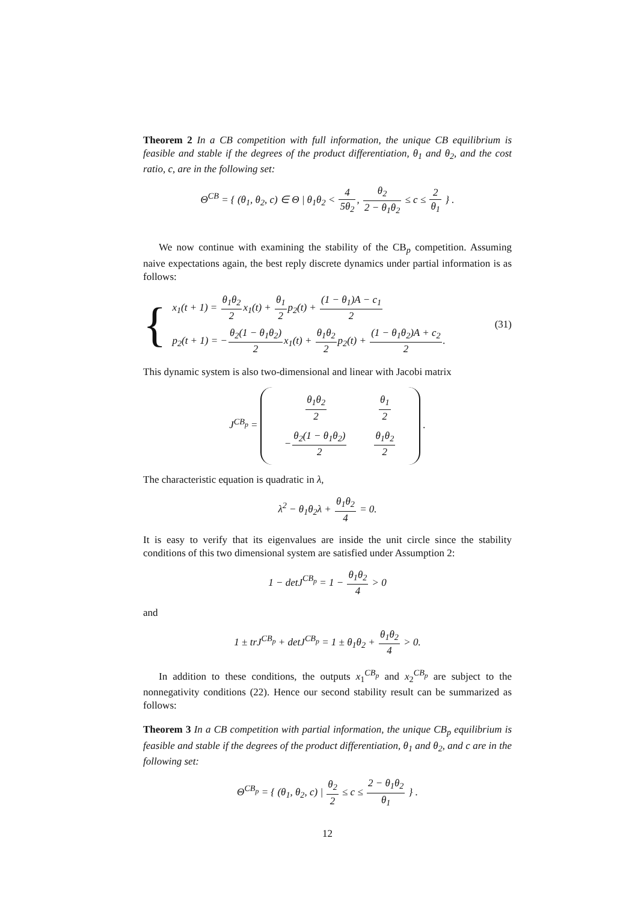Theorem 2 In a CB competition with full information, the unique CB equilibrium is feasible and stable if the degrees of the product differentiation, θ<sub>1</sub> and θ<sub>2</sub>, and the cost ratio, c, are in the following set:
Θ<sup>CB</sup> = { (θ<sub>1</sub>, θ<sub>2</sub>, c) ∈ Θ | θ<sub>1</sub>θ<sub>2</sub> < 4 5θ<sub>2</sub>, θ<sub>2</sub> 2 − θ<sub>1</sub>θ<sub>2</sub> ≤ c ≤ 2 θ<sub>1</sub> } .
We now continue with examining the stability of the CB<sub>p</sub> competition. Assuming naive expectations again, the best reply discrete dynamics under partial information is as follows:
{
x<sub>1</sub>(t + 1) = θ<sub>1</sub>θ<sub>2</sub> 2x<sub>1</sub>(t) + θ<sub>1</sub> 2p<sub>2</sub>(t) + (1 − θ<sub>1</sub>)A − c<sub>1</sub> 2
p<sub>2</sub>(t + 1) = −θ<sub>2</sub>(1 − θ<sub>1</sub>θ<sub>2</sub>) 2x<sub>1</sub>(t) + θ<sub>1</sub>θ<sub>2</sub> 2p<sub>2</sub>(t) + (1 − θ<sub>1</sub>θ<sub>2</sub>)A + c<sub>2</sub> 2.
(31)
This dynamic system is also two-dimensional and linear with Jacobi matrix
J<sup>CB<sub>p</sub></sup> =
| θ<sub>1</sub>θ<sub>2</sub> 2 | θ<sub>1</sub> 2 |
| − θ<sub>2</sub>(1 − θ<sub>1</sub>θ<sub>2</sub>) 2 | θ<sub>1</sub>θ<sub>2</sub> 2 |
.
The characteristic equation is quadratic in λ,
λ<sup>2</sup> − θ<sub>1</sub>θ<sub>2</sub>λ + θ<sub>1</sub>θ<sub>2</sub> 4 = 0.
It is easy to verify that its eigenvalues are inside the unit circle since the stability conditions of this two dimensional system are satisfied under Assumption 2:
1 − detJ<sup>CB<sub>p</sub></sup> = 1 − θ<sub>1</sub>θ<sub>2</sub> 4 > 0
and
1 ± trJ<sup>CB<sub>p</sub></sup> + detJ<sup>CB<sub>p</sub></sup> = 1 ± θ<sub>1</sub>θ<sub>2</sub> + θ<sub>1</sub>θ<sub>2</sub> 4 > 0.
In addition to these conditions, the outputs x<sub>1</sub><sup>CB<sub>p</sub></sup> and x<sub>2</sub><sup>CB<sub>p</sub></sup> are subject to the nonnegativity conditions (22). Hence our second stability result can be summarized as follows:
Theorem 3 In a CB competition with partial information, the unique CB<sub>p</sub> equilibrium is feasible and stable if the degrees of the product differentiation, θ<sub>1</sub> and θ<sub>2</sub>, and c are in the following set:
Θ<sup>CB<sub>p</sub></sup> = { (θ<sub>1</sub>, θ<sub>2</sub>, c) | θ<sub>2</sub> 2 ≤ c ≤ 2 − θ<sub>1</sub>θ<sub>2</sub> θ<sub>1</sub> } .
12